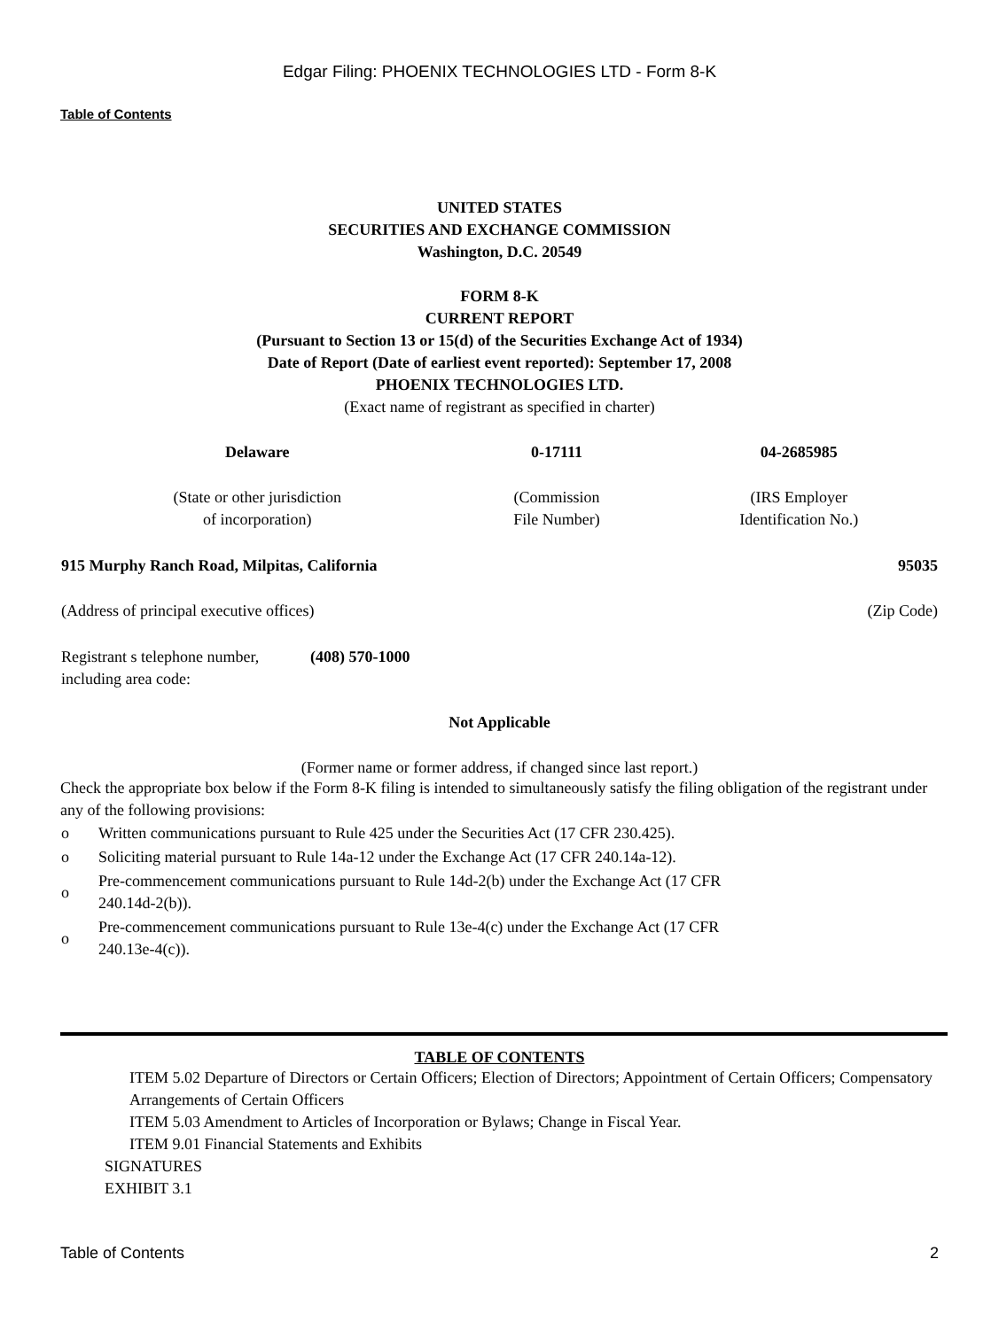Edgar Filing: PHOENIX TECHNOLOGIES LTD - Form 8-K
Table of Contents
UNITED STATES
SECURITIES AND EXCHANGE COMMISSION
Washington, D.C. 20549
FORM 8-K
CURRENT REPORT
(Pursuant to Section 13 or 15(d) of the Securities Exchange Act of 1934)
Date of Report (Date of earliest event reported): September 17, 2008
PHOENIX TECHNOLOGIES LTD.
(Exact name of registrant as specified in charter)
| Delaware | 0-17111 | 04-2685985 |
| (State or other jurisdiction of incorporation) | (Commission File Number) | (IRS Employer Identification No.) |
| 915 Murphy Ranch Road, Milpitas, California | 95035 |
| (Address of principal executive offices) | (Zip Code) |
| Registrant s telephone number, including area code: | (408) 570-1000 |
Not Applicable
(Former name or former address, if changed since last report.)
Check the appropriate box below if the Form 8-K filing is intended to simultaneously satisfy the filing obligation of the registrant under any of the following provisions:
| o | Written communications pursuant to Rule 425 under the Securities Act (17 CFR 230.425). |
| o | Soliciting material pursuant to Rule 14a-12 under the Exchange Act (17 CFR 240.14a-12). |
| o | Pre-commencement communications pursuant to Rule 14d-2(b) under the Exchange Act (17 CFR 240.14d-2(b)). |
| o | Pre-commencement communications pursuant to Rule 13e-4(c) under the Exchange Act (17 CFR 240.13e-4(c)). |
TABLE OF CONTENTS
ITEM 5.02 Departure of Directors or Certain Officers; Election of Directors; Appointment of Certain Officers; Compensatory Arrangements of Certain Officers
ITEM 5.03 Amendment to Articles of Incorporation or Bylaws; Change in Fiscal Year.
ITEM 9.01 Financial Statements and Exhibits
SIGNATURES
EXHIBIT 3.1
Table of Contents 2